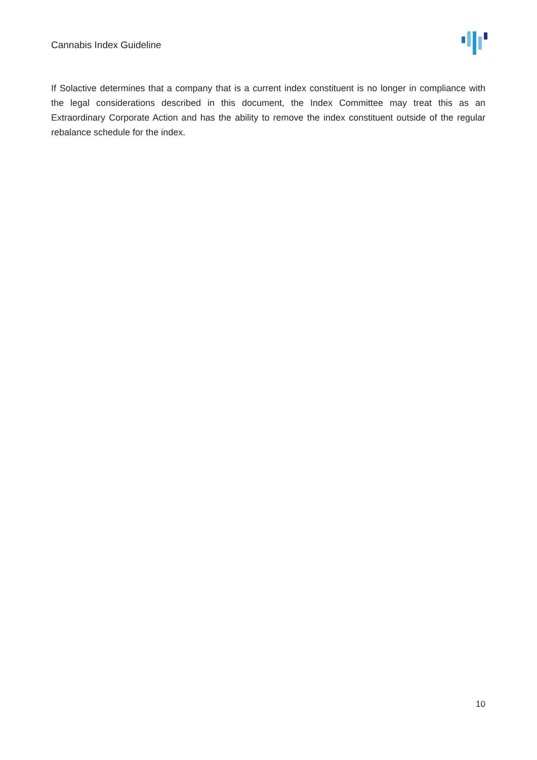Cannabis Index Guideline
If Solactive determines that a company that is a current index constituent is no longer in compliance with the legal considerations described in this document, the Index Committee may treat this as an Extraordinary Corporate Action and has the ability to remove the index constituent outside of the regular rebalance schedule for the index.
10